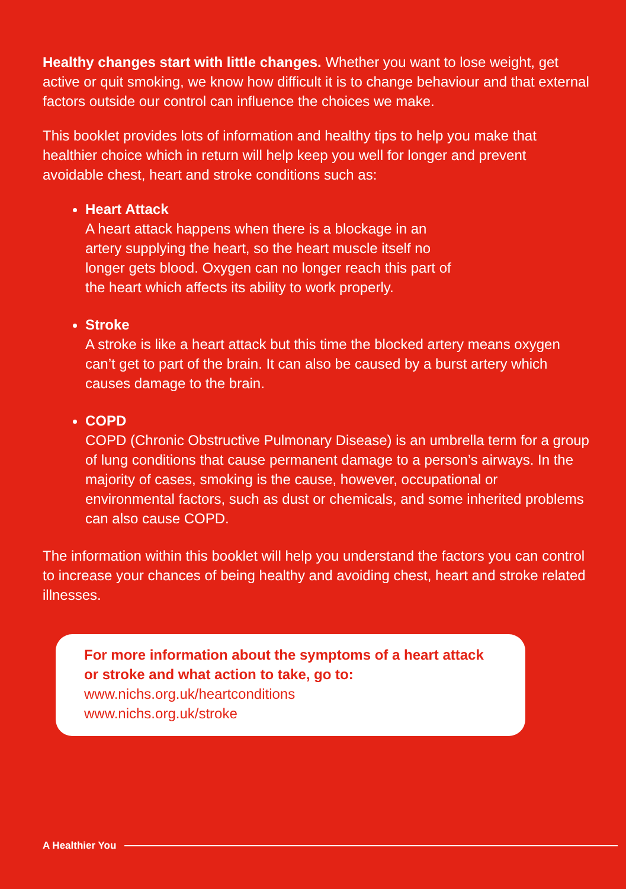Healthy changes start with little changes. Whether you want to lose weight, get active or quit smoking, we know how difficult it is to change behaviour and that external factors outside our control can influence the choices we make.
This booklet provides lots of information and healthy tips to help you make that healthier choice which in return will help keep you well for longer and prevent avoidable chest, heart and stroke conditions such as:
Heart Attack
A heart attack happens when there is a blockage in an
artery supplying the heart, so the heart muscle itself no
longer gets blood. Oxygen can no longer reach this part of
the heart which affects its ability to work properly.
Stroke
A stroke is like a heart attack but this time the blocked artery means oxygen can’t get to part of the brain. It can also be caused by a burst artery which causes damage to the brain.
COPD
COPD (Chronic Obstructive Pulmonary Disease) is an umbrella term for a group of lung conditions that cause permanent damage to a person’s airways. In the majority of cases, smoking is the cause, however, occupational or environmental factors, such as dust or chemicals, and some inherited problems can also cause COPD.
The information within this booklet will help you understand the factors you can control to increase your chances of being healthy and avoiding chest, heart and stroke related illnesses.
For more information about the symptoms of a heart attack or stroke and what action to take, go to:
www.nichs.org.uk/heartconditions
www.nichs.org.uk/stroke
A Healthier You